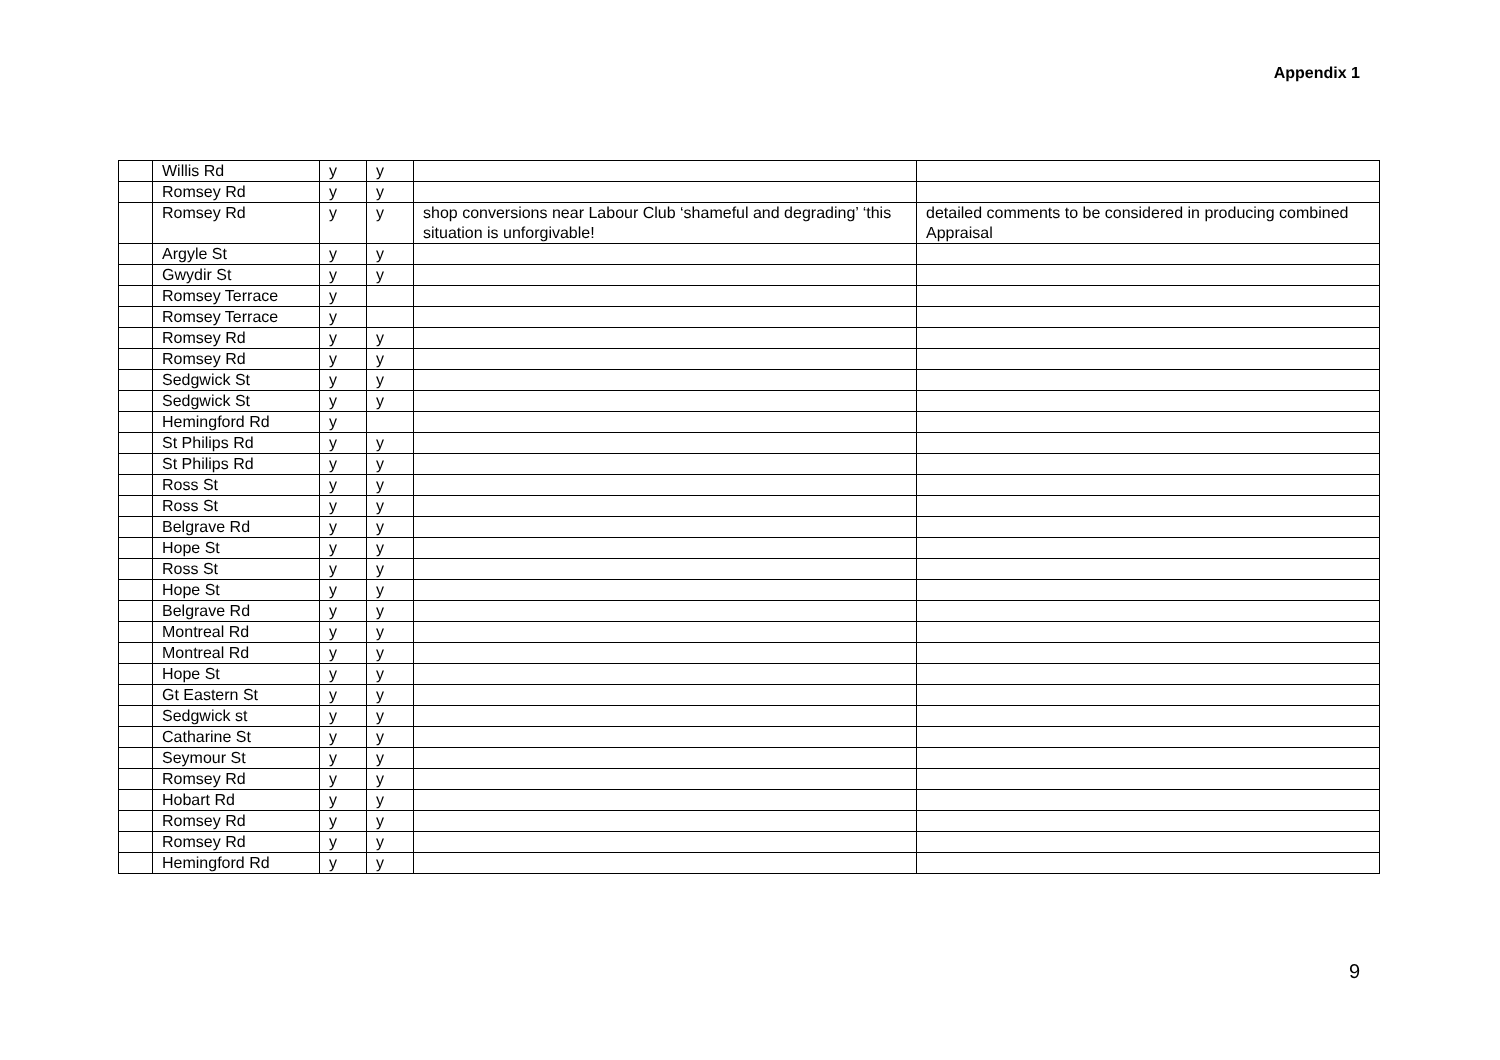Appendix 1
| | Willis Rd | y | y | | |
| | Romsey Rd | y | y | | |
| | Romsey Rd | y | y | shop conversions near Labour Club ‘shameful and degrading’ ‘this situation is unforgivable! | detailed comments to be considered in producing combined Appraisal |
| | Argyle St | y | y | | |
| | Gwydir St | y | y | | |
| | Romsey Terrace | y | | | |
| | Romsey Terrace | y | | | |
| | Romsey Rd | y | y | | |
| | Romsey Rd | y | y | | |
| | Sedgwick St | y | y | | |
| | Sedgwick St | y | y | | |
| | Hemingford Rd | y | | | |
| | St Philips Rd | y | y | | |
| | St Philips Rd | y | y | | |
| | Ross St | y | y | | |
| | Ross St | y | y | | |
| | Belgrave Rd | y | y | | |
| | Hope St | y | y | | |
| | Ross St | y | y | | |
| | Hope St | y | y | | |
| | Belgrave Rd | y | y | | |
| | Montreal Rd | y | y | | |
| | Montreal Rd | y | y | | |
| | Hope St | y | y | | |
| | Gt Eastern St | y | y | | |
| | Sedgwick st | y | y | | |
| | Catharine St | y | y | | |
| | Seymour St | y | y | | |
| | Romsey Rd | y | y | | |
| | Hobart Rd | y | y | | |
| | Romsey Rd | y | y | | |
| | Romsey Rd | y | y | | |
| | Hemingford Rd | y | y | | |
9